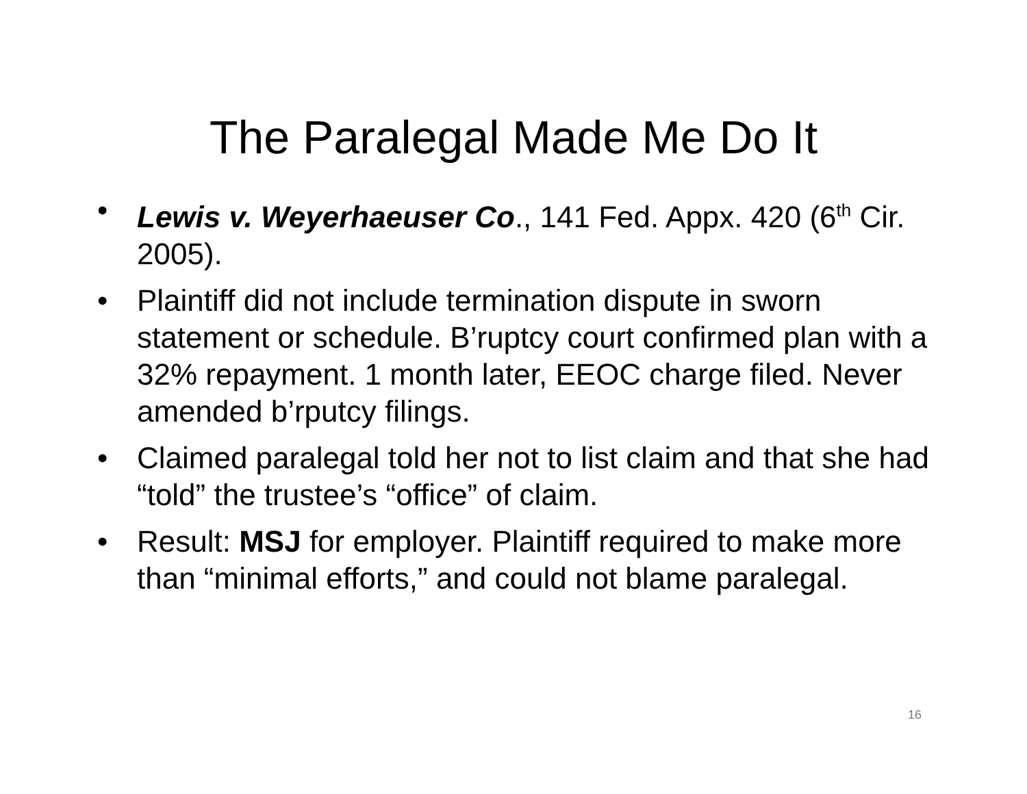The Paralegal Made Me Do It
• Lewis v. Weyerhaeuser Co., 141 Fed. Appx. 420 (6<sup>th</sup> Cir. 2005).
• Plaintiff did not include termination dispute in sworn statement or schedule. B’ruptcy court confirmed plan with a 32% repayment. 1 month later, EEOC charge filed. Never amended b’rputcy filings.
• Claimed paralegal told her not to list claim and that she had “told” the trustee’s “office” of claim.
• Result: MSJ for employer. Plaintiff required to make more than “minimal efforts,” and could not blame paralegal.
16